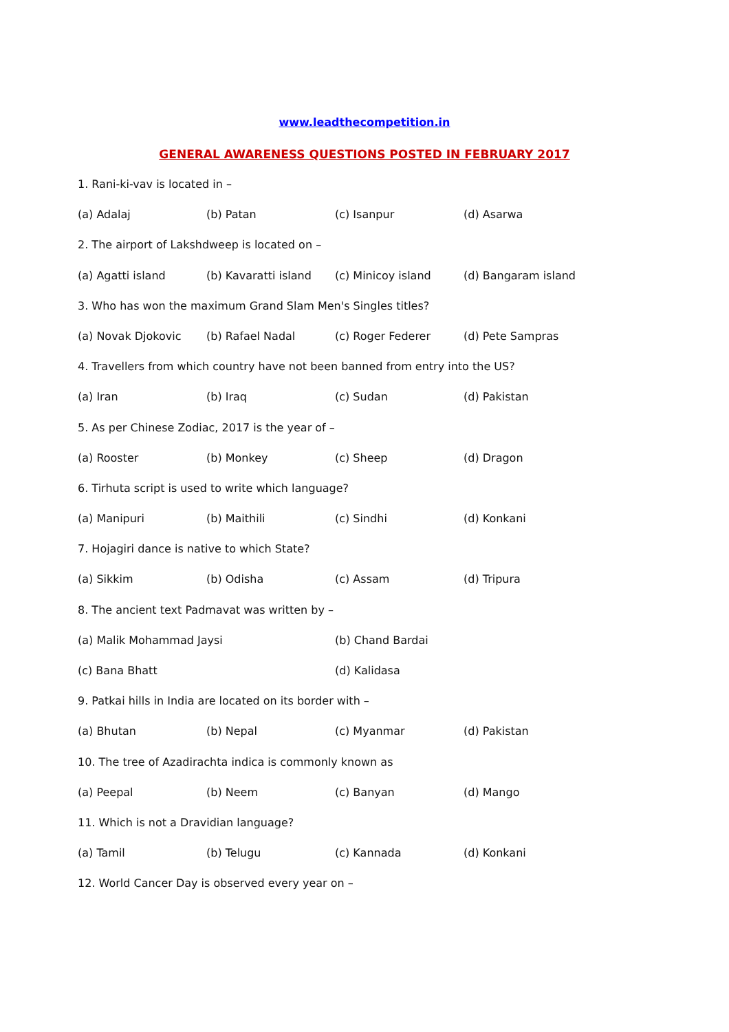www.leadthecompetition.in
GENERAL AWARENESS QUESTIONS POSTED IN FEBRUARY 2017
1. Rani-ki-vav is located in –
(a) Adalaj (b) Patan (c) Isanpur (d) Asarwa
2. The airport of Lakshdweep is located on –
(a) Agatti island (b) Kavaratti island (c) Minicoy island (d) Bangaram island
3. Who has won the maximum Grand Slam Men's Singles titles?
(a) Novak Djokovic (b) Rafael Nadal (c) Roger Federer (d) Pete Sampras
4. Travellers from which country have not been banned from entry into the US?
(a) Iran (b) Iraq (c) Sudan (d) Pakistan
5. As per Chinese Zodiac, 2017 is the year of –
(a) Rooster (b) Monkey (c) Sheep (d) Dragon
6. Tirhuta script is used to write which language?
(a) Manipuri (b) Maithili (c) Sindhi (d) Konkani
7. Hojagiri dance is native to which State?
(a) Sikkim (b) Odisha (c) Assam (d) Tripura
8. The ancient text Padmavat was written by –
(a) Malik Mohammad Jaysi (b) Chand Bardai
(c) Bana Bhatt (d) Kalidasa
9. Patkai hills in India are located on its border with –
(a) Bhutan (b) Nepal (c) Myanmar (d) Pakistan
10. The tree of Azadirachta indica is commonly known as
(a) Peepal (b) Neem (c) Banyan (d) Mango
11. Which is not a Dravidian language?
(a) Tamil (b) Telugu (c) Kannada (d) Konkani
12. World Cancer Day is observed every year on –